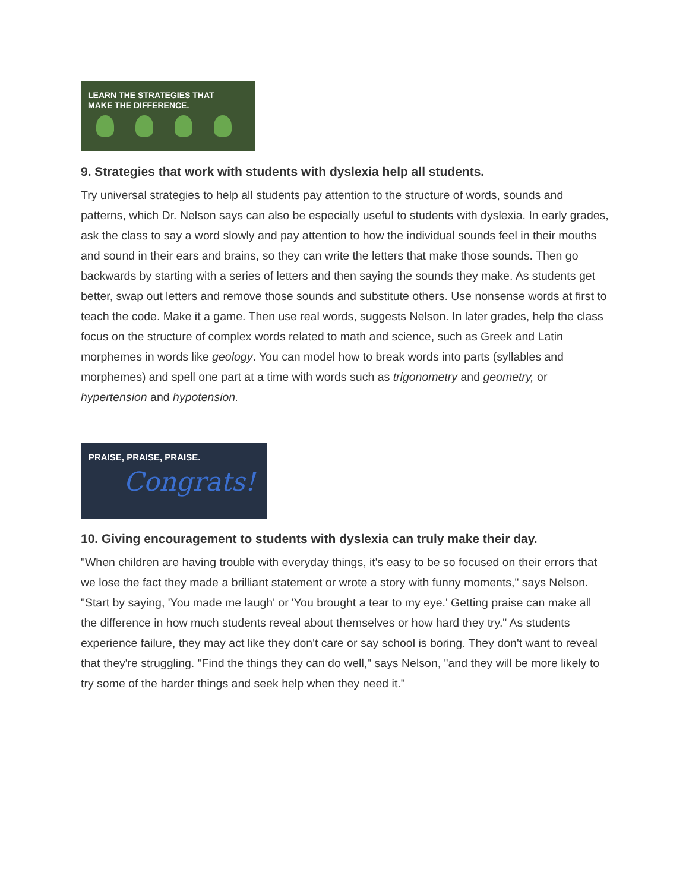LEARN THE STRATEGIES THAT
MAKE THE DIFFERENCE.
9. Strategies that work with students with dyslexia help all students.
Try universal strategies to help all students pay attention to the structure of words, sounds and patterns, which Dr. Nelson says can also be especially useful to students with dyslexia. In early grades, ask the class to say a word slowly and pay attention to how the individual sounds feel in their mouths and sound in their ears and brains, so they can write the letters that make those sounds. Then go backwards by starting with a series of letters and then saying the sounds they make. As students get better, swap out letters and remove those sounds and substitute others. Use nonsense words at first to teach the code. Make it a game. Then use real words, suggests Nelson. In later grades, help the class focus on the structure of complex words related to math and science, such as Greek and Latin morphemes in words like geology. You can model how to break words into parts (syllables and morphemes) and spell one part at a time with words such as trigonometry and geometry, or hypertension and hypotension.
PRAISE, PRAISE, PRAISE.
Congrats!
10. Giving encouragement to students with dyslexia can truly make their day.
"When children are having trouble with everyday things, it's easy to be so focused on their errors that we lose the fact they made a brilliant statement or wrote a story with funny moments," says Nelson. "Start by saying, 'You made me laugh' or 'You brought a tear to my eye.' Getting praise can make all the difference in how much students reveal about themselves or how hard they try." As students experience failure, they may act like they don't care or say school is boring. They don't want to reveal that they're struggling. "Find the things they can do well," says Nelson, "and they will be more likely to try some of the harder things and seek help when they need it."